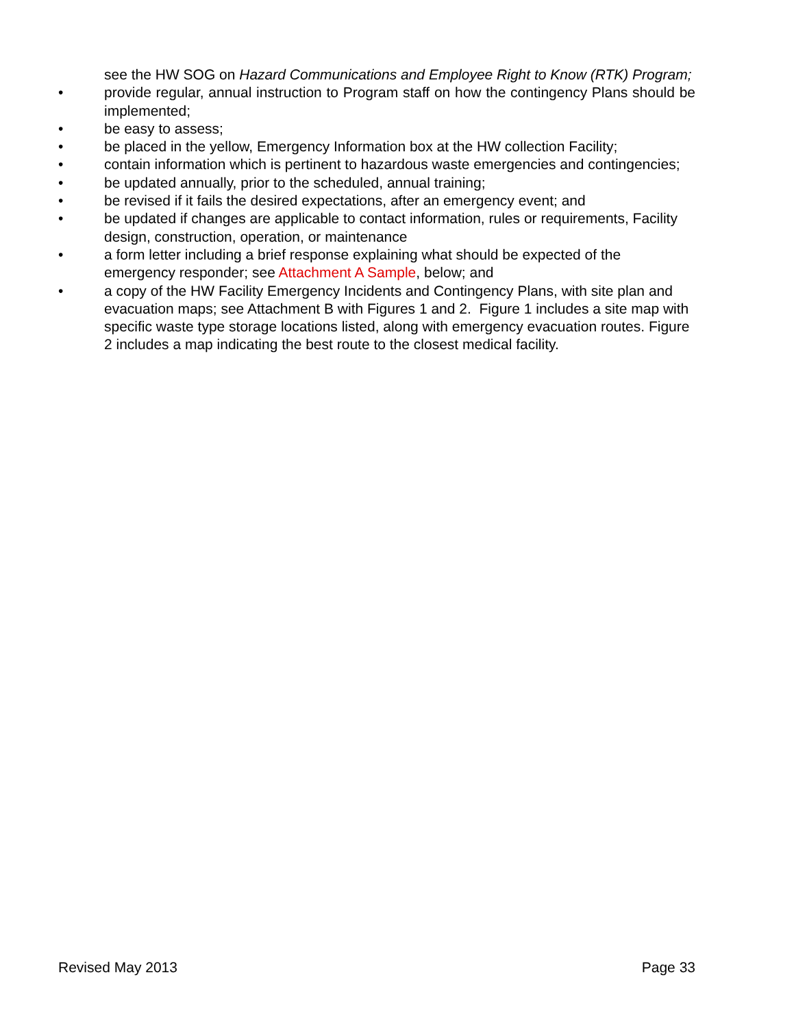see the HW SOG on Hazard Communications and Employee Right to Know (RTK) Program;
• provide regular, annual instruction to Program staff on how the contingency Plans should be implemented;
• be easy to assess;
• be placed in the yellow, Emergency Information box at the HW collection Facility;
• contain information which is pertinent to hazardous waste emergencies and contingencies;
• be updated annually, prior to the scheduled, annual training;
• be revised if it fails the desired expectations, after an emergency event; and
• be updated if changes are applicable to contact information, rules or requirements, Facility design, construction, operation, or maintenance
• a form letter including a brief response explaining what should be expected of the emergency responder; see Attachment A Sample, below; and
• a copy of the HW Facility Emergency Incidents and Contingency Plans, with site plan and evacuation maps; see Attachment B with Figures 1 and 2. Figure 1 includes a site map with specific waste type storage locations listed, along with emergency evacuation routes. Figure 2 includes a map indicating the best route to the closest medical facility.
Revised May 2013 Page 33